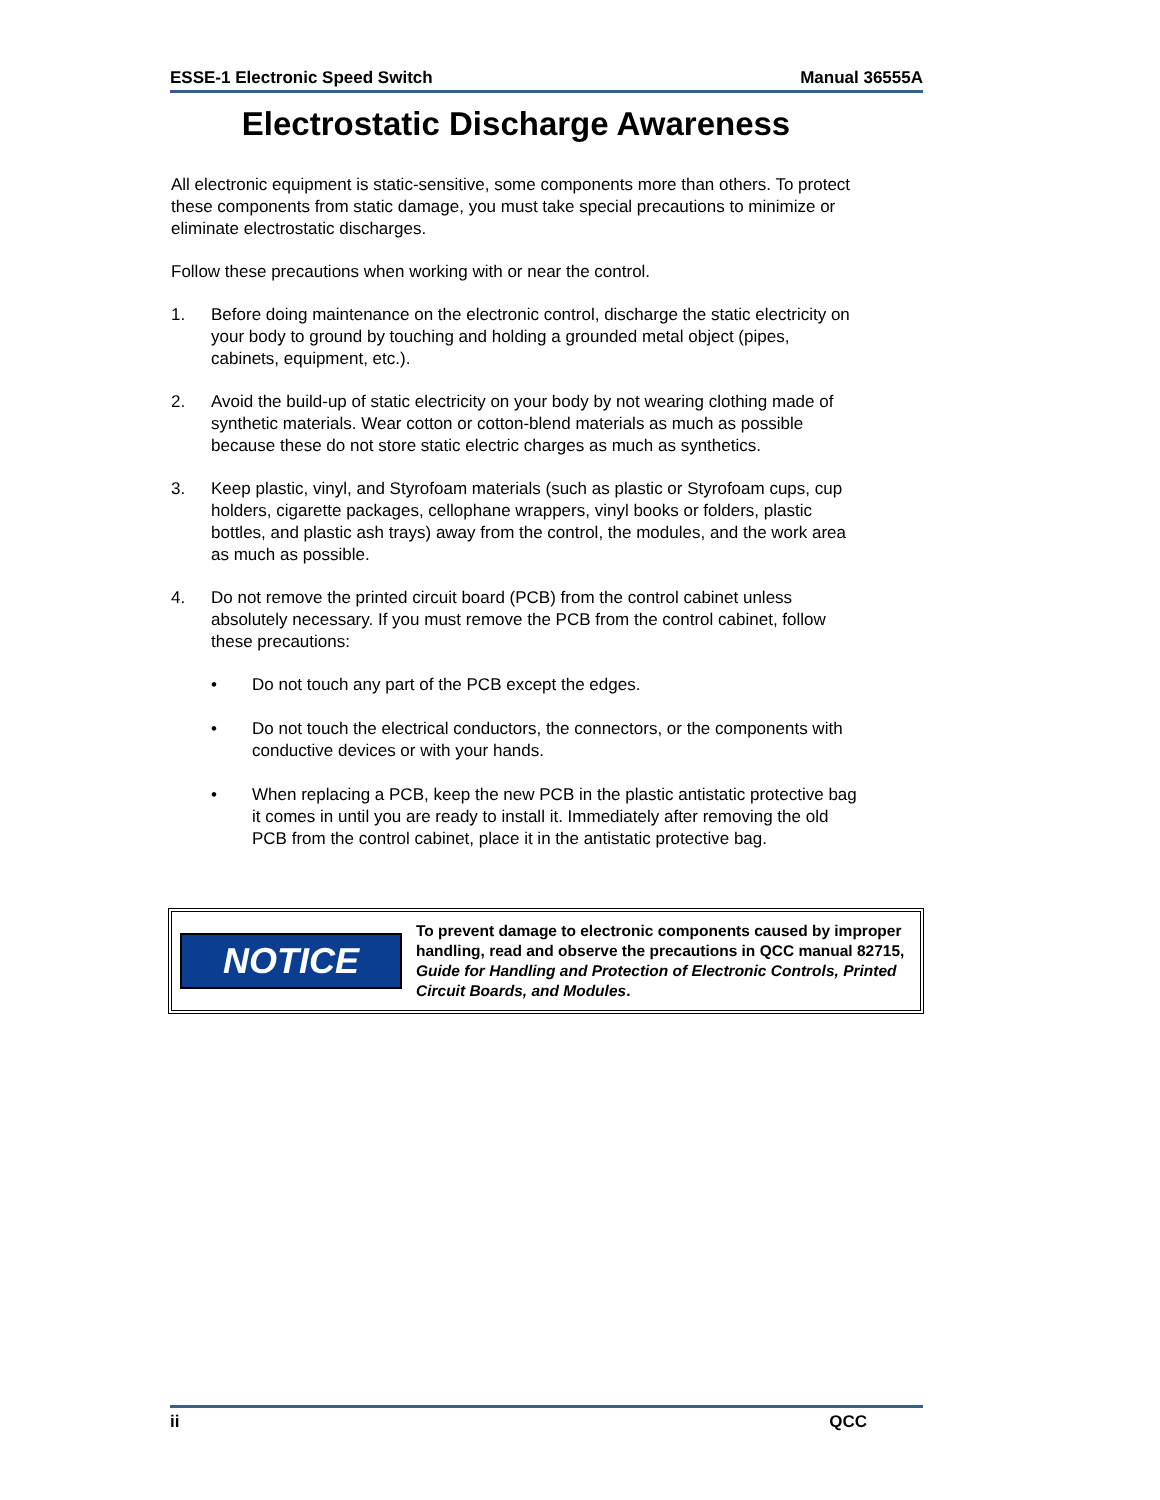ESSE-1 Electronic Speed Switch Manual 36555A
Electrostatic Discharge Awareness
All electronic equipment is static-sensitive, some components more than others. To protect these components from static damage, you must take special precautions to minimize or eliminate electrostatic discharges.
Follow these precautions when working with or near the control.
1. Before doing maintenance on the electronic control, discharge the static electricity on your body to ground by touching and holding a grounded metal object (pipes, cabinets, equipment, etc.).
2. Avoid the build-up of static electricity on your body by not wearing clothing made of synthetic materials. Wear cotton or cotton-blend materials as much as possible because these do not store static electric charges as much as synthetics.
3. Keep plastic, vinyl, and Styrofoam materials (such as plastic or Styrofoam cups, cup holders, cigarette packages, cellophane wrappers, vinyl books or folders, plastic bottles, and plastic ash trays) away from the control, the modules, and the work area as much as possible.
4. Do not remove the printed circuit board (PCB) from the control cabinet unless absolutely necessary. If you must remove the PCB from the control cabinet, follow these precautions:
• Do not touch any part of the PCB except the edges.
• Do not touch the electrical conductors, the connectors, or the components with conductive devices or with your hands.
• When replacing a PCB, keep the new PCB in the plastic antistatic protective bag it comes in until you are ready to install it. Immediately after removing the old PCB from the control cabinet, place it in the antistatic protective bag.
NOTICE
To prevent damage to electronic components caused by improper handling, read and observe the precautions in QCC manual 82715, Guide for Handling and Protection of Electronic Controls, Printed Circuit Boards, and Modules.
ii QCC